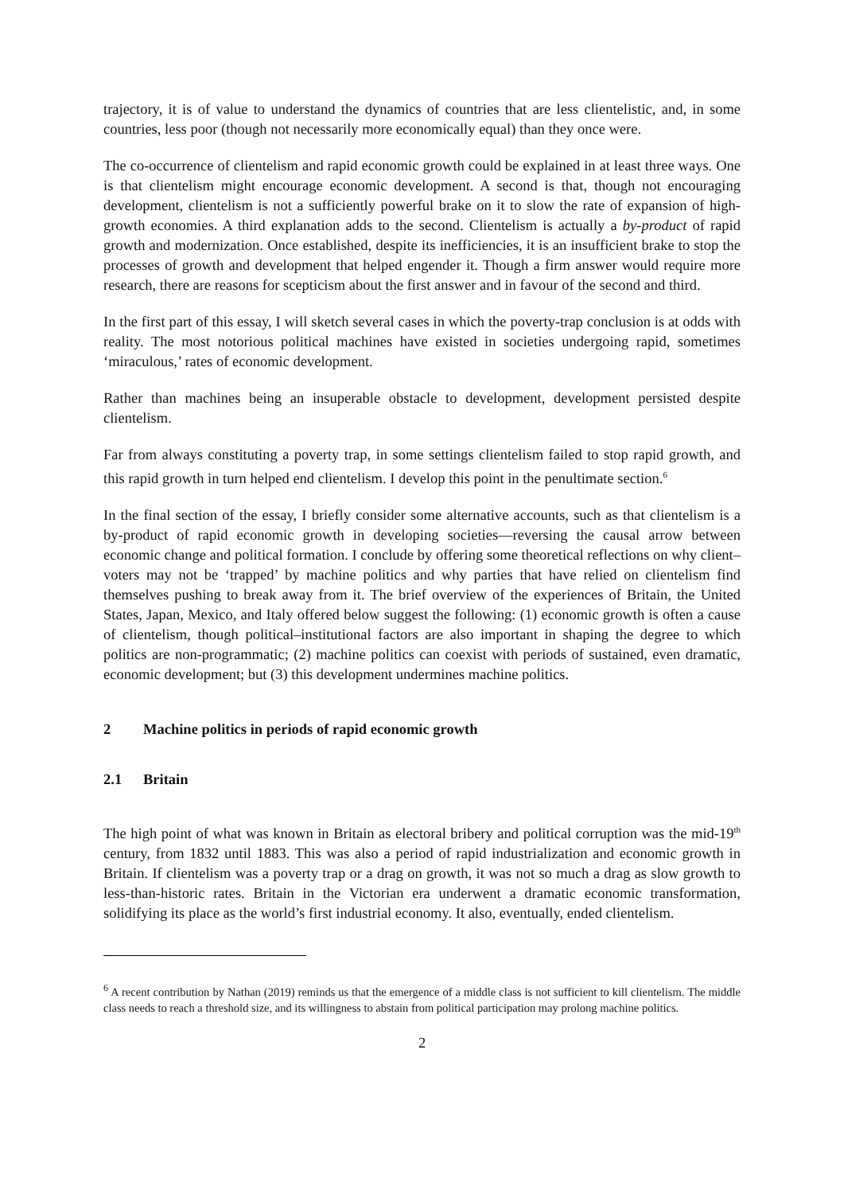trajectory, it is of value to understand the dynamics of countries that are less clientelistic, and, in some countries, less poor (though not necessarily more economically equal) than they once were.
The co-occurrence of clientelism and rapid economic growth could be explained in at least three ways. One is that clientelism might encourage economic development. A second is that, though not encouraging development, clientelism is not a sufficiently powerful brake on it to slow the rate of expansion of high-growth economies. A third explanation adds to the second. Clientelism is actually a by-product of rapid growth and modernization. Once established, despite its inefficiencies, it is an insufficient brake to stop the processes of growth and development that helped engender it. Though a firm answer would require more research, there are reasons for scepticism about the first answer and in favour of the second and third.
In the first part of this essay, I will sketch several cases in which the poverty-trap conclusion is at odds with reality. The most notorious political machines have existed in societies undergoing rapid, sometimes ‘miraculous,’ rates of economic development.
Rather than machines being an insuperable obstacle to development, development persisted despite clientelism.
Far from always constituting a poverty trap, in some settings clientelism failed to stop rapid growth, and this rapid growth in turn helped end clientelism. I develop this point in the penultimate section.<sup>6</sup>
In the final section of the essay, I briefly consider some alternative accounts, such as that clientelism is a by-product of rapid economic growth in developing societies—reversing the causal arrow between economic change and political formation. I conclude by offering some theoretical reflections on why client–voters may not be ‘trapped’ by machine politics and why parties that have relied on clientelism find themselves pushing to break away from it. The brief overview of the experiences of Britain, the United States, Japan, Mexico, and Italy offered below suggest the following: (1) economic growth is often a cause of clientelism, though political–institutional factors are also important in shaping the degree to which politics are non-programmatic; (2) machine politics can coexist with periods of sustained, even dramatic, economic development; but (3) this development undermines machine politics.
2 Machine politics in periods of rapid economic growth
2.1 Britain
The high point of what was known in Britain as electoral bribery and political corruption was the mid-19<sup>th</sup> century, from 1832 until 1883. This was also a period of rapid industrialization and economic growth in Britain. If clientelism was a poverty trap or a drag on growth, it was not so much a drag as slow growth to less-than-historic rates. Britain in the Victorian era underwent a dramatic economic transformation, solidifying its place as the world’s first industrial economy. It also, eventually, ended clientelism.
<sup>6</sup> A recent contribution by Nathan (2019) reminds us that the emergence of a middle class is not sufficient to kill clientelism. The middle class needs to reach a threshold size, and its willingness to abstain from political participation may prolong machine politics.
2